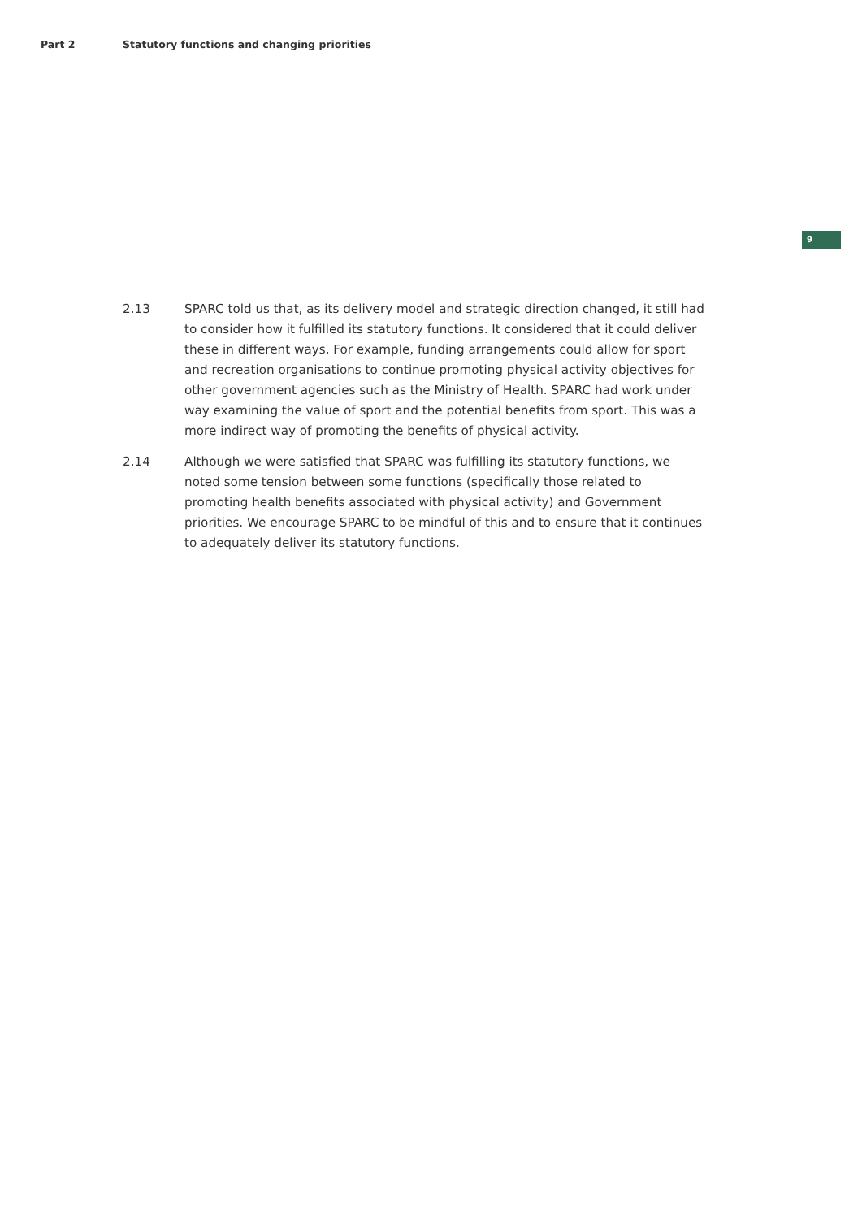Part 2 Statutory functions and changing priorities
9
2.13 SPARC told us that, as its delivery model and strategic direction changed, it still had to consider how it fulfilled its statutory functions. It considered that it could deliver these in different ways. For example, funding arrangements could allow for sport and recreation organisations to continue promoting physical activity objectives for other government agencies such as the Ministry of Health. SPARC had work under way examining the value of sport and the potential benefits from sport. This was a more indirect way of promoting the benefits of physical activity.
2.14 Although we were satisfied that SPARC was fulfilling its statutory functions, we noted some tension between some functions (specifically those related to promoting health benefits associated with physical activity) and Government priorities. We encourage SPARC to be mindful of this and to ensure that it continues to adequately deliver its statutory functions.